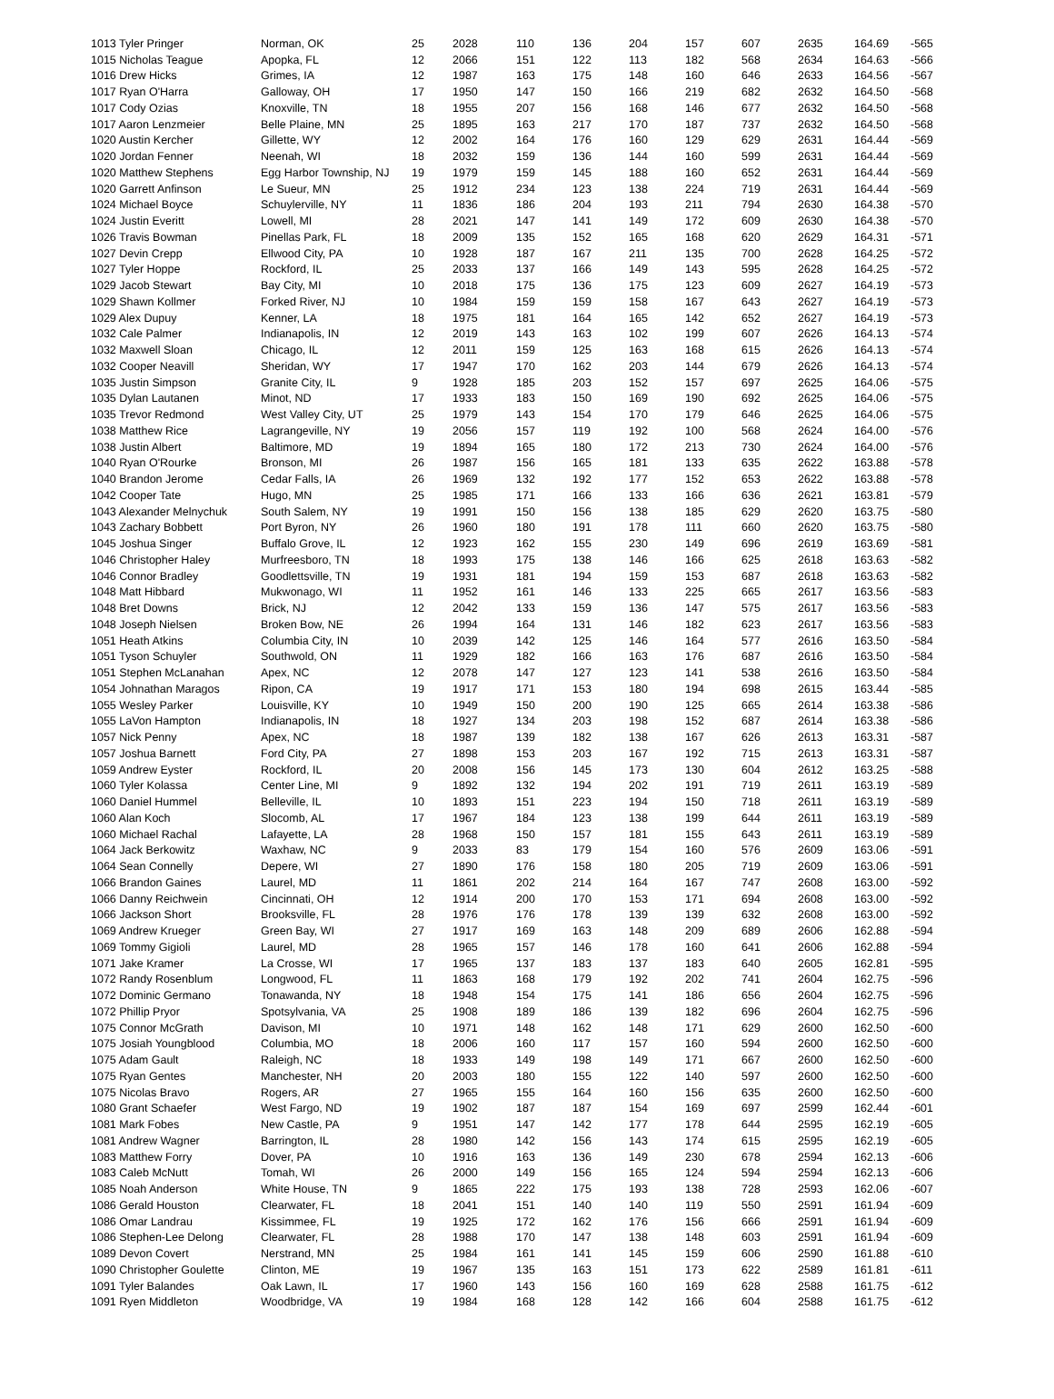| 1013 Tyler Pringer | Norman, OK | 25 | 2028 | 110 | 136 | 204 | 157 | 607 | 2635 | 164.69 | -565 |
| 1015 Nicholas Teague | Apopka, FL | 12 | 2066 | 151 | 122 | 113 | 182 | 568 | 2634 | 164.63 | -566 |
| 1016 Drew Hicks | Grimes, IA | 12 | 1987 | 163 | 175 | 148 | 160 | 646 | 2633 | 164.56 | -567 |
| 1017 Ryan O'Harra | Galloway, OH | 17 | 1950 | 147 | 150 | 166 | 219 | 682 | 2632 | 164.50 | -568 |
| 1017 Cody Ozias | Knoxville, TN | 18 | 1955 | 207 | 156 | 168 | 146 | 677 | 2632 | 164.50 | -568 |
| 1017 Aaron Lenzmeier | Belle Plaine, MN | 25 | 1895 | 163 | 217 | 170 | 187 | 737 | 2632 | 164.50 | -568 |
| 1020 Austin Kercher | Gillette, WY | 12 | 2002 | 164 | 176 | 160 | 129 | 629 | 2631 | 164.44 | -569 |
| 1020 Jordan Fenner | Neenah, WI | 18 | 2032 | 159 | 136 | 144 | 160 | 599 | 2631 | 164.44 | -569 |
| 1020 Matthew Stephens | Egg Harbor Township, NJ | 19 | 1979 | 159 | 145 | 188 | 160 | 652 | 2631 | 164.44 | -569 |
| 1020 Garrett Anfinson | Le Sueur, MN | 25 | 1912 | 234 | 123 | 138 | 224 | 719 | 2631 | 164.44 | -569 |
| 1024 Michael Boyce | Schuylerville, NY | 11 | 1836 | 186 | 204 | 193 | 211 | 794 | 2630 | 164.38 | -570 |
| 1024 Justin Everitt | Lowell, MI | 28 | 2021 | 147 | 141 | 149 | 172 | 609 | 2630 | 164.38 | -570 |
| 1026 Travis Bowman | Pinellas Park, FL | 18 | 2009 | 135 | 152 | 165 | 168 | 620 | 2629 | 164.31 | -571 |
| 1027 Devin Crepp | Ellwood City, PA | 10 | 1928 | 187 | 167 | 211 | 135 | 700 | 2628 | 164.25 | -572 |
| 1027 Tyler Hoppe | Rockford, IL | 25 | 2033 | 137 | 166 | 149 | 143 | 595 | 2628 | 164.25 | -572 |
| 1029 Jacob Stewart | Bay City, MI | 10 | 2018 | 175 | 136 | 175 | 123 | 609 | 2627 | 164.19 | -573 |
| 1029 Shawn Kollmer | Forked River, NJ | 10 | 1984 | 159 | 159 | 158 | 167 | 643 | 2627 | 164.19 | -573 |
| 1029 Alex Dupuy | Kenner, LA | 18 | 1975 | 181 | 164 | 165 | 142 | 652 | 2627 | 164.19 | -573 |
| 1032 Cale Palmer | Indianapolis, IN | 12 | 2019 | 143 | 163 | 102 | 199 | 607 | 2626 | 164.13 | -574 |
| 1032 Maxwell Sloan | Chicago, IL | 12 | 2011 | 159 | 125 | 163 | 168 | 615 | 2626 | 164.13 | -574 |
| 1032 Cooper Neavill | Sheridan, WY | 17 | 1947 | 170 | 162 | 203 | 144 | 679 | 2626 | 164.13 | -574 |
| 1035 Justin Simpson | Granite City, IL | 9 | 1928 | 185 | 203 | 152 | 157 | 697 | 2625 | 164.06 | -575 |
| 1035 Dylan Lautanen | Minot, ND | 17 | 1933 | 183 | 150 | 169 | 190 | 692 | 2625 | 164.06 | -575 |
| 1035 Trevor Redmond | West Valley City, UT | 25 | 1979 | 143 | 154 | 170 | 179 | 646 | 2625 | 164.06 | -575 |
| 1038 Matthew Rice | Lagrangeville, NY | 19 | 2056 | 157 | 119 | 192 | 100 | 568 | 2624 | 164.00 | -576 |
| 1038 Justin Albert | Baltimore, MD | 19 | 1894 | 165 | 180 | 172 | 213 | 730 | 2624 | 164.00 | -576 |
| 1040 Ryan O'Rourke | Bronson, MI | 26 | 1987 | 156 | 165 | 181 | 133 | 635 | 2622 | 163.88 | -578 |
| 1040 Brandon Jerome | Cedar Falls, IA | 26 | 1969 | 132 | 192 | 177 | 152 | 653 | 2622 | 163.88 | -578 |
| 1042 Cooper Tate | Hugo, MN | 25 | 1985 | 171 | 166 | 133 | 166 | 636 | 2621 | 163.81 | -579 |
| 1043 Alexander Melnychuk | South Salem, NY | 19 | 1991 | 150 | 156 | 138 | 185 | 629 | 2620 | 163.75 | -580 |
| 1043 Zachary Bobbett | Port Byron, NY | 26 | 1960 | 180 | 191 | 178 | 111 | 660 | 2620 | 163.75 | -580 |
| 1045 Joshua Singer | Buffalo Grove, IL | 12 | 1923 | 162 | 155 | 230 | 149 | 696 | 2619 | 163.69 | -581 |
| 1046 Christopher Haley | Murfreesboro, TN | 18 | 1993 | 175 | 138 | 146 | 166 | 625 | 2618 | 163.63 | -582 |
| 1046 Connor Bradley | Goodlettsville, TN | 19 | 1931 | 181 | 194 | 159 | 153 | 687 | 2618 | 163.63 | -582 |
| 1048 Matt Hibbard | Mukwonago, WI | 11 | 1952 | 161 | 146 | 133 | 225 | 665 | 2617 | 163.56 | -583 |
| 1048 Bret Downs | Brick, NJ | 12 | 2042 | 133 | 159 | 136 | 147 | 575 | 2617 | 163.56 | -583 |
| 1048 Joseph Nielsen | Broken Bow, NE | 26 | 1994 | 164 | 131 | 146 | 182 | 623 | 2617 | 163.56 | -583 |
| 1051 Heath Atkins | Columbia City, IN | 10 | 2039 | 142 | 125 | 146 | 164 | 577 | 2616 | 163.50 | -584 |
| 1051 Tyson Schuyler | Southwold, ON | 11 | 1929 | 182 | 166 | 163 | 176 | 687 | 2616 | 163.50 | -584 |
| 1051 Stephen McLanahan | Apex, NC | 12 | 2078 | 147 | 127 | 123 | 141 | 538 | 2616 | 163.50 | -584 |
| 1054 Johnathan Maragos | Ripon, CA | 19 | 1917 | 171 | 153 | 180 | 194 | 698 | 2615 | 163.44 | -585 |
| 1055 Wesley Parker | Louisville, KY | 10 | 1949 | 150 | 200 | 190 | 125 | 665 | 2614 | 163.38 | -586 |
| 1055 LaVon Hampton | Indianapolis, IN | 18 | 1927 | 134 | 203 | 198 | 152 | 687 | 2614 | 163.38 | -586 |
| 1057 Nick Penny | Apex, NC | 18 | 1987 | 139 | 182 | 138 | 167 | 626 | 2613 | 163.31 | -587 |
| 1057 Joshua Barnett | Ford City, PA | 27 | 1898 | 153 | 203 | 167 | 192 | 715 | 2613 | 163.31 | -587 |
| 1059 Andrew Eyster | Rockford, IL | 20 | 2008 | 156 | 145 | 173 | 130 | 604 | 2612 | 163.25 | -588 |
| 1060 Tyler Kolassa | Center Line, MI | 9 | 1892 | 132 | 194 | 202 | 191 | 719 | 2611 | 163.19 | -589 |
| 1060 Daniel Hummel | Belleville, IL | 10 | 1893 | 151 | 223 | 194 | 150 | 718 | 2611 | 163.19 | -589 |
| 1060 Alan Koch | Slocomb, AL | 17 | 1967 | 184 | 123 | 138 | 199 | 644 | 2611 | 163.19 | -589 |
| 1060 Michael Rachal | Lafayette, LA | 28 | 1968 | 150 | 157 | 181 | 155 | 643 | 2611 | 163.19 | -589 |
| 1064 Jack Berkowitz | Waxhaw, NC | 9 | 2033 | 83 | 179 | 154 | 160 | 576 | 2609 | 163.06 | -591 |
| 1064 Sean Connelly | Depere, WI | 27 | 1890 | 176 | 158 | 180 | 205 | 719 | 2609 | 163.06 | -591 |
| 1066 Brandon Gaines | Laurel, MD | 11 | 1861 | 202 | 214 | 164 | 167 | 747 | 2608 | 163.00 | -592 |
| 1066 Danny Reichwein | Cincinnati, OH | 12 | 1914 | 200 | 170 | 153 | 171 | 694 | 2608 | 163.00 | -592 |
| 1066 Jackson Short | Brooksville, FL | 28 | 1976 | 176 | 178 | 139 | 139 | 632 | 2608 | 163.00 | -592 |
| 1069 Andrew Krueger | Green Bay, WI | 27 | 1917 | 169 | 163 | 148 | 209 | 689 | 2606 | 162.88 | -594 |
| 1069 Tommy Gigioli | Laurel, MD | 28 | 1965 | 157 | 146 | 178 | 160 | 641 | 2606 | 162.88 | -594 |
| 1071 Jake Kramer | La Crosse, WI | 17 | 1965 | 137 | 183 | 137 | 183 | 640 | 2605 | 162.81 | -595 |
| 1072 Randy Rosenblum | Longwood, FL | 11 | 1863 | 168 | 179 | 192 | 202 | 741 | 2604 | 162.75 | -596 |
| 1072 Dominic Germano | Tonawanda, NY | 18 | 1948 | 154 | 175 | 141 | 186 | 656 | 2604 | 162.75 | -596 |
| 1072 Phillip Pryor | Spotsylvania, VA | 25 | 1908 | 189 | 186 | 139 | 182 | 696 | 2604 | 162.75 | -596 |
| 1075 Connor McGrath | Davison, MI | 10 | 1971 | 148 | 162 | 148 | 171 | 629 | 2600 | 162.50 | -600 |
| 1075 Josiah Youngblood | Columbia, MO | 18 | 2006 | 160 | 117 | 157 | 160 | 594 | 2600 | 162.50 | -600 |
| 1075 Adam Gault | Raleigh, NC | 18 | 1933 | 149 | 198 | 149 | 171 | 667 | 2600 | 162.50 | -600 |
| 1075 Ryan Gentes | Manchester, NH | 20 | 2003 | 180 | 155 | 122 | 140 | 597 | 2600 | 162.50 | -600 |
| 1075 Nicolas Bravo | Rogers, AR | 27 | 1965 | 155 | 164 | 160 | 156 | 635 | 2600 | 162.50 | -600 |
| 1080 Grant Schaefer | West Fargo, ND | 19 | 1902 | 187 | 187 | 154 | 169 | 697 | 2599 | 162.44 | -601 |
| 1081 Mark Fobes | New Castle, PA | 9 | 1951 | 147 | 142 | 177 | 178 | 644 | 2595 | 162.19 | -605 |
| 1081 Andrew Wagner | Barrington, IL | 28 | 1980 | 142 | 156 | 143 | 174 | 615 | 2595 | 162.19 | -605 |
| 1083 Matthew Forry | Dover, PA | 10 | 1916 | 163 | 136 | 149 | 230 | 678 | 2594 | 162.13 | -606 |
| 1083 Caleb McNutt | Tomah, WI | 26 | 2000 | 149 | 156 | 165 | 124 | 594 | 2594 | 162.13 | -606 |
| 1085 Noah Anderson | White House, TN | 9 | 1865 | 222 | 175 | 193 | 138 | 728 | 2593 | 162.06 | -607 |
| 1086 Gerald Houston | Clearwater, FL | 18 | 2041 | 151 | 140 | 140 | 119 | 550 | 2591 | 161.94 | -609 |
| 1086 Omar Landrau | Kissimmee, FL | 19 | 1925 | 172 | 162 | 176 | 156 | 666 | 2591 | 161.94 | -609 |
| 1086 Stephen-Lee Delong | Clearwater, FL | 28 | 1988 | 170 | 147 | 138 | 148 | 603 | 2591 | 161.94 | -609 |
| 1089 Devon Covert | Nerstrand, MN | 25 | 1984 | 161 | 141 | 145 | 159 | 606 | 2590 | 161.88 | -610 |
| 1090 Christopher Goulette | Clinton, ME | 19 | 1967 | 135 | 163 | 151 | 173 | 622 | 2589 | 161.81 | -611 |
| 1091 Tyler Balandes | Oak Lawn, IL | 17 | 1960 | 143 | 156 | 160 | 169 | 628 | 2588 | 161.75 | -612 |
| 1091 Ryen Middleton | Woodbridge, VA | 19 | 1984 | 168 | 128 | 142 | 166 | 604 | 2588 | 161.75 | -612 |